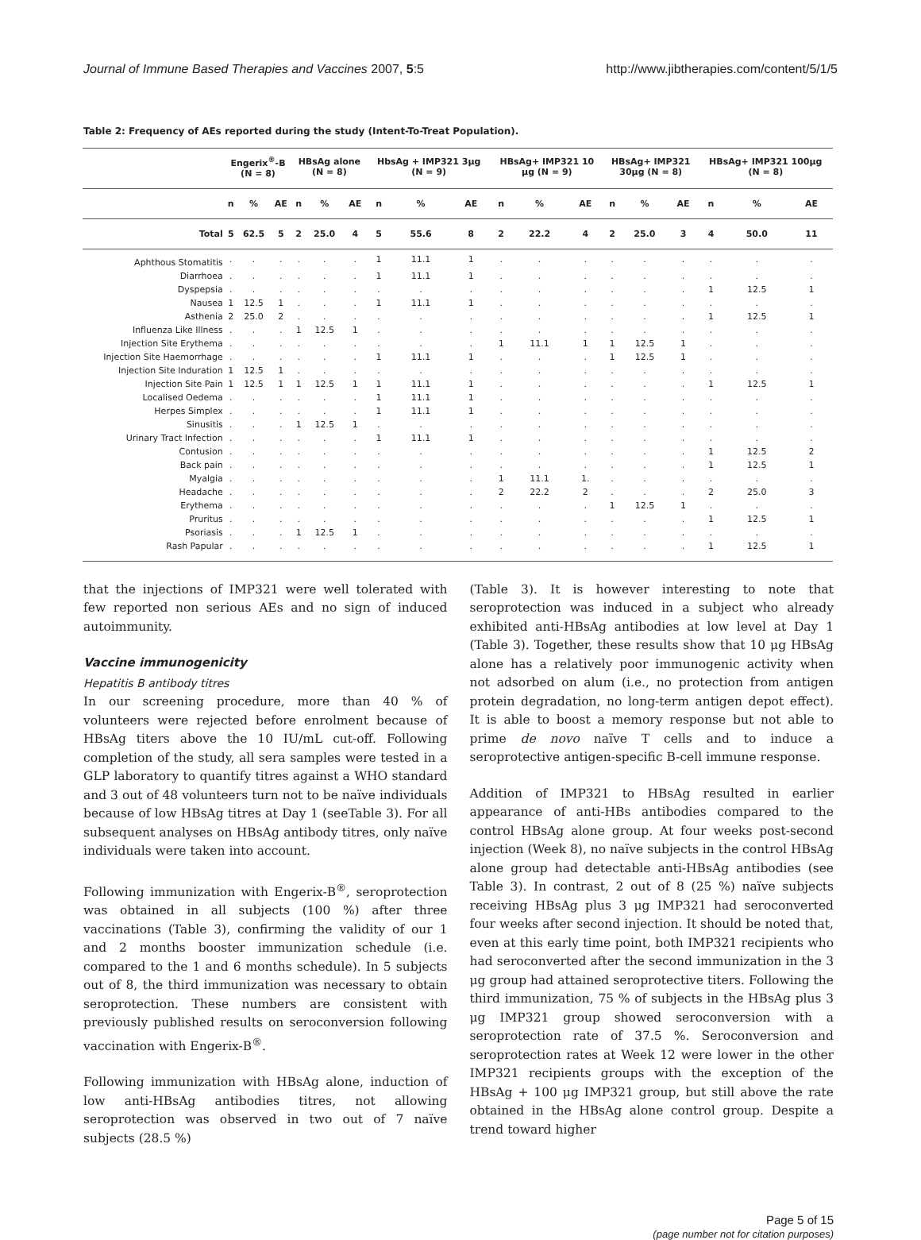Journal of Immune Based Therapies and Vaccines 2007, 5:5 http://www.jibtherapies.com/content/5/1/5
Table 2: Frequency of AEs reported during the study (Intent-To-Treat Population).
| | Engerix<sup>®</sup>-B (N = 8) | | | HBsAg alone (N = 8) | | | HbsAg + IMP321 3μg (N = 9) | | | HBsAg+ IMP321 10 μg (N = 9) | | | HBsAg+ IMP321 30μg (N = 8) | | | HBsAg+ IMP321 100μg (N = 8) | | |
| --- | --- | --- | --- | --- | --- | --- | --- | --- | --- | --- | --- | --- | --- | --- | --- | --- | --- | --- |
| | n | % | AE | n | % | AE | n | % | AE | n | % | AE | n | % | AE | n | % | AE |
| Total | 5 | 62.5 | 5 | 2 | 25.0 | 4 | 5 | 55.6 | 8 | 2 | 22.2 | 4 | 2 | 25.0 | 3 | 4 | 50.0 | 11 |
| Aphthous Stomatitis | . | . | . | . | . | . | 1 | 11.1 | 1 | . | . | . | . | . | . | . | . | . |
| Diarrhoea | . | . | . | . | . | . | 1 | 11.1 | 1 | . | . | . | . | . | . | . | . | . |
| Dyspepsia | . | . | . | . | . | . | . | . | . | . | . | . | . | . | . | 1 | 12.5 | 1 |
| Nausea | 1 | 12.5 | 1 | . | . | . | 1 | 11.1 | 1 | . | . | . | . | . | . | . | . | . |
| Asthenia | 2 | 25.0 | 2 | . | . | . | . | . | . | . | . | . | . | . | . | 1 | 12.5 | 1 |
| Influenza Like Illness | . | . | . | 1 | 12.5 | 1 | . | . | . | . | . | . | . | . | . | . | . | . |
| Injection Site Erythema | . | . | . | . | . | . | . | . | . | 1 | 11.1 | 1 | 1 | 12.5 | 1 | . | . | . |
| Injection Site Haemorrhage | . | . | . | . | . | . | 1 | 11.1 | 1 | . | . | . | 1 | 12.5 | 1 | . | . | . |
| Injection Site Induration | 1 | 12.5 | 1 | . | . | . | . | . | . | . | . | . | . | . | . | . | . | . |
| Injection Site Pain | 1 | 12.5 | 1 | 1 | 12.5 | 1 | 1 | 11.1 | 1 | . | . | . | . | . | . | 1 | 12.5 | 1 |
| Localised Oedema | . | . | . | . | . | . | 1 | 11.1 | 1 | . | . | . | . | . | . | . | . | . |
| Herpes Simplex | . | . | . | . | . | . | 1 | 11.1 | 1 | . | . | . | . | . | . | . | . | . |
| Sinusitis | . | . | . | 1 | 12.5 | 1 | . | . | . | . | . | . | . | . | . | . | . | . |
| Urinary Tract Infection | . | . | . | . | . | . | 1 | 11.1 | 1 | . | . | . | . | . | . | . | . | . |
| Contusion | . | . | . | . | . | . | . | . | . | . | . | . | . | . | . | 1 | 12.5 | 2 |
| Back pain | . | . | . | . | . | . | . | . | . | . | . | . | . | . | . | 1 | 12.5 | 1 |
| Myalgia | . | . | . | . | . | . | . | . | . | 1 | 11.1 | 1. | . | . | . | . | . | . |
| Headache | . | . | . | . | . | . | . | . | . | 2 | 22.2 | 2 | . | . | . | 2 | 25.0 | 3 |
| Erythema | . | . | . | . | . | . | . | . | . | . | . | . | 1 | 12.5 | 1 | . | . | . |
| Pruritus | . | . | . | . | . | . | . | . | . | . | . | . | . | . | . | 1 | 12.5 | 1 |
| Psoriasis | . | . | . | 1 | 12.5 | 1 | . | . | . | . | . | . | . | . | . | . | . | . |
| Rash Papular | . | . | . | . | . | . | . | . | . | . | . | . | . | . | . | 1 | 12.5 | 1 |
that the injections of IMP321 were well tolerated with few reported non serious AEs and no sign of induced autoimmunity.
Vaccine immunogenicity
Hepatitis B antibody titres
In our screening procedure, more than 40 % of volunteers were rejected before enrolment because of HBsAg titers above the 10 IU/mL cut-off. Following completion of the study, all sera samples were tested in a GLP laboratory to quantify titres against a WHO standard and 3 out of 48 volunteers turn not to be naïve individuals because of low HBsAg titres at Day 1 (seeTable 3). For all subsequent analyses on HBsAg antibody titres, only naïve individuals were taken into account.
Following immunization with Engerix-B<sup>®</sup>, seroprotection was obtained in all subjects (100 %) after three vaccinations (Table 3), confirming the validity of our 1 and 2 months booster immunization schedule (i.e. compared to the 1 and 6 months schedule). In 5 subjects out of 8, the third immunization was necessary to obtain seroprotection. These numbers are consistent with previously published results on seroconversion following vaccination with Engerix-B<sup>®</sup>.
Following immunization with HBsAg alone, induction of low anti-HBsAg antibodies titres, not allowing seroprotection was observed in two out of 7 naïve subjects (28.5 %)
(Table 3). It is however interesting to note that seroprotection was induced in a subject who already exhibited anti-HBsAg antibodies at low level at Day 1 (Table 3). Together, these results show that 10 μg HBsAg alone has a relatively poor immunogenic activity when not adsorbed on alum (i.e., no protection from antigen protein degradation, no long-term antigen depot effect). It is able to boost a memory response but not able to prime de novo naïve T cells and to induce a seroprotective antigen-specific B-cell immune response.
Addition of IMP321 to HBsAg resulted in earlier appearance of anti-HBs antibodies compared to the control HBsAg alone group. At four weeks post-second injection (Week 8), no naïve subjects in the control HBsAg alone group had detectable anti-HBsAg antibodies (see Table 3). In contrast, 2 out of 8 (25 %) naïve subjects receiving HBsAg plus 3 μg IMP321 had seroconverted four weeks after second injection. It should be noted that, even at this early time point, both IMP321 recipients who had seroconverted after the second immunization in the 3 μg group had attained seroprotective titers. Following the third immunization, 75 % of subjects in the HBsAg plus 3 μg IMP321 group showed seroconversion with a seroprotection rate of 37.5 %. Seroconversion and seroprotection rates at Week 12 were lower in the other IMP321 recipients groups with the exception of the HBsAg + 100 μg IMP321 group, but still above the rate obtained in the HBsAg alone control group. Despite a trend toward higher
Page 5 of 15
(page number not for citation purposes)